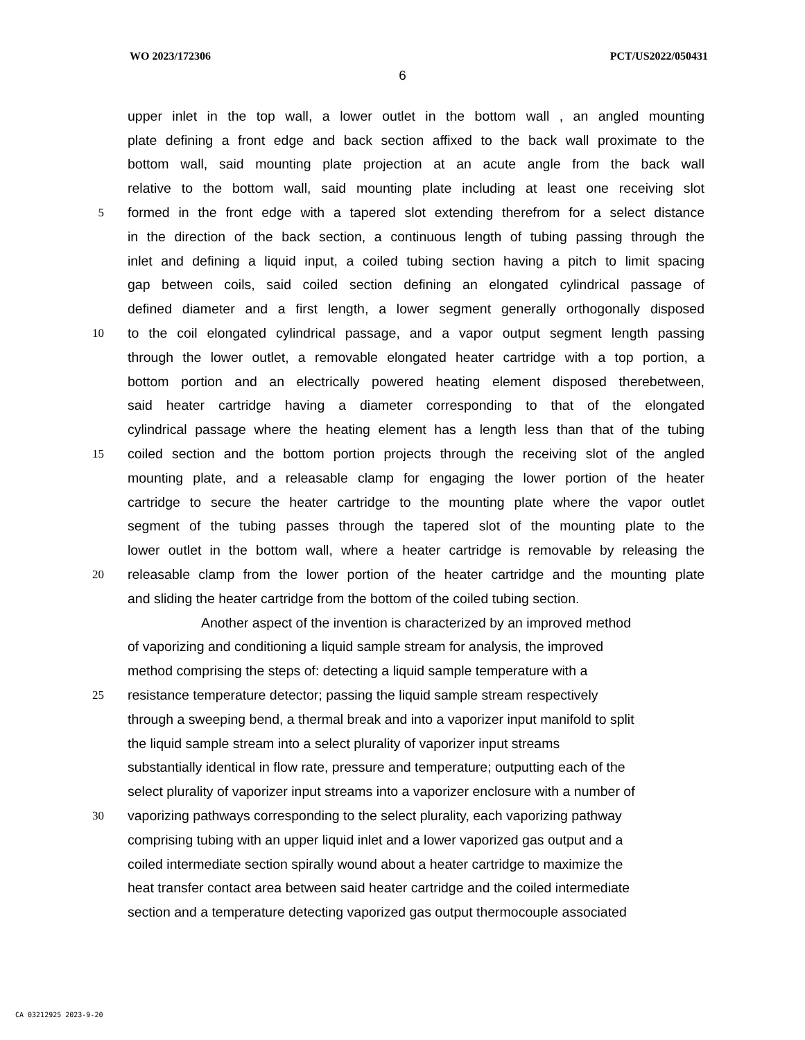WO 2023/172306 PCT/US2022/050431
6
upper inlet in the top wall, a lower outlet in the bottom wall , an angled mounting
plate defining a front edge and back section affixed to the back wall proximate to the
bottom wall, said mounting plate projection at an acute angle from the back wall
relative to the bottom wall, said mounting plate including at least one receiving slot
5 formed in the front edge with a tapered slot extending therefrom for a select distance
in the direction of the back section, a continuous length of tubing passing through the
inlet and defining a liquid input, a coiled tubing section having a pitch to limit spacing
gap between coils, said coiled section defining an elongated cylindrical passage of
defined diameter and a first length, a lower segment generally orthogonally disposed
10 to the coil elongated cylindrical passage, and a vapor output segment length passing
through the lower outlet, a removable elongated heater cartridge with a top portion, a
bottom portion and an electrically powered heating element disposed therebetween,
said heater cartridge having a diameter corresponding to that of the elongated
cylindrical passage where the heating element has a length less than that of the tubing
15 coiled section and the bottom portion projects through the receiving slot of the angled
mounting plate, and a releasable clamp for engaging the lower portion of the heater
cartridge to secure the heater cartridge to the mounting plate where the vapor outlet
segment of the tubing passes through the tapered slot of the mounting plate to the
lower outlet in the bottom wall, where a heater cartridge is removable by releasing the
20 releasable clamp from the lower portion of the heater cartridge and the mounting plate
and sliding the heater cartridge from the bottom of the coiled tubing section.
Another aspect of the invention is characterized by an improved method
of vaporizing and conditioning a liquid sample stream for analysis, the improved
method comprising the steps of: detecting a liquid sample temperature with a
25 resistance temperature detector; passing the liquid sample stream respectively
through a sweeping bend, a thermal break and into a vaporizer input manifold to split
the liquid sample stream into a select plurality of vaporizer input streams
substantially identical in flow rate, pressure and temperature; outputting each of the
select plurality of vaporizer input streams into a vaporizer enclosure with a number of
30 vaporizing pathways corresponding to the select plurality, each vaporizing pathway
comprising tubing with an upper liquid inlet and a lower vaporized gas output and a
coiled intermediate section spirally wound about a heater cartridge to maximize the
heat transfer contact area between said heater cartridge and the coiled intermediate
section and a temperature detecting vaporized gas output thermocouple associated
CA 03212925 2023-9-20